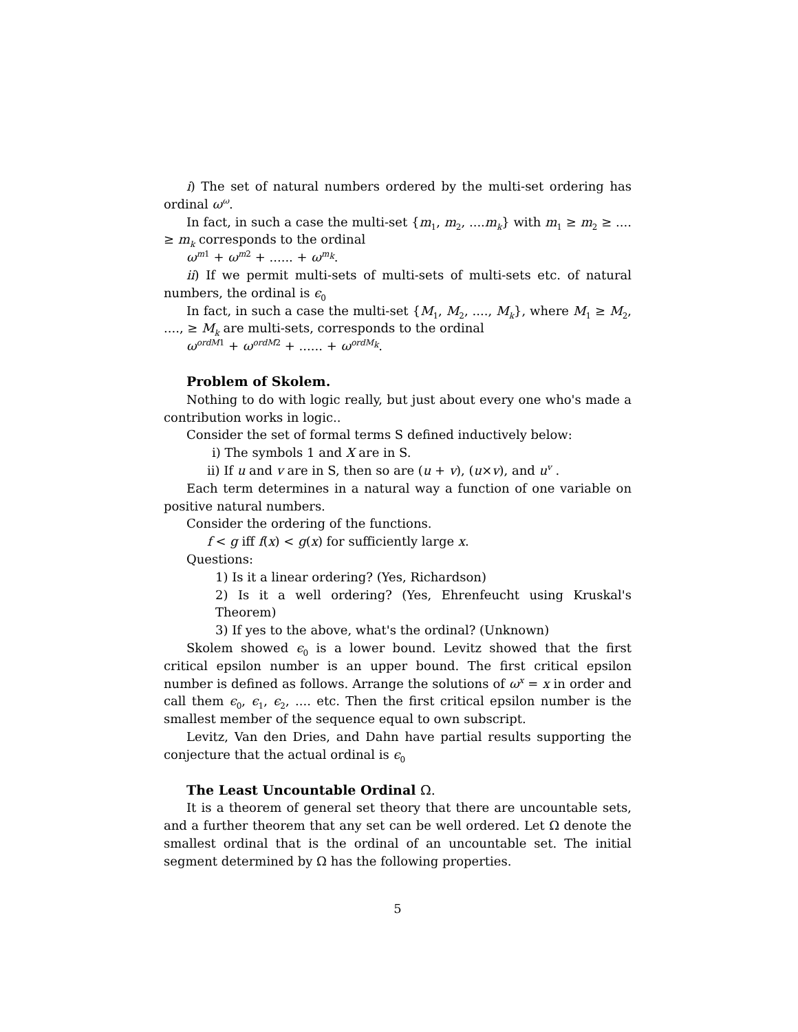i) The set of natural numbers ordered by the multi-set ordering has ordinal ω<sup>ω</sup>.
In fact, in such a case the multi-set {m<sub>1</sub>, m<sub>2</sub>, ....m<sub>k</sub>} with m<sub>1</sub> ≥ m<sub>2</sub> ≥ .... ≥ m<sub>k</sub> corresponds to the ordinal
ω<sup>m1</sup> + ω<sup>m2</sup> + ...... + ω<sup>m<sub>k</sub></sup>.
ii) If we permit multi-sets of multi-sets of multi-sets etc. of natural numbers, the ordinal is ϵ<sub>0</sub>
In fact, in such a case the multi-set {M<sub>1</sub>, M<sub>2</sub>, ...., M<sub>k</sub>}, where M<sub>1</sub> ≥ M<sub>2</sub>, ...., ≥ M<sub>k</sub> are multi-sets, corresponds to the ordinal
ω<sup>ordM1</sup> + ω<sup>ordM2</sup> + ...... + ω<sup>ordM<sub>k</sub></sup>.
Problem of Skolem.
Nothing to do with logic really, but just about every one who's made a contribution works in logic..
Consider the set of formal terms S defined inductively below:
i) The symbols 1 and X are in S.
ii) If u and v are in S, then so are (u + v), (u×v), and u<sup>v</sup> .
Each term determines in a natural way a function of one variable on positive natural numbers.
Consider the ordering of the functions.
f < g iff f(x) < g(x) for sufficiently large x.
Questions:
1) Is it a linear ordering? (Yes, Richardson)
2) Is it a well ordering? (Yes, Ehrenfeucht using Kruskal's Theorem)
3) If yes to the above, what's the ordinal? (Unknown)
Skolem showed ϵ<sub>0</sub> is a lower bound. Levitz showed that the first critical epsilon number is an upper bound. The first critical epsilon number is defined as follows. Arrange the solutions of ω<sup>x</sup> = x in order and call them ϵ<sub>0</sub>, ϵ<sub>1</sub>, ϵ<sub>2</sub>, .... etc. Then the first critical epsilon number is the smallest member of the sequence equal to own subscript.
Levitz, Van den Dries, and Dahn have partial results supporting the conjecture that the actual ordinal is ϵ<sub>0</sub>
The Least Uncountable Ordinal Ω.
It is a theorem of general set theory that there are uncountable sets, and a further theorem that any set can be well ordered. Let Ω denote the smallest ordinal that is the ordinal of an uncountable set. The initial segment determined by Ω has the following properties.
5